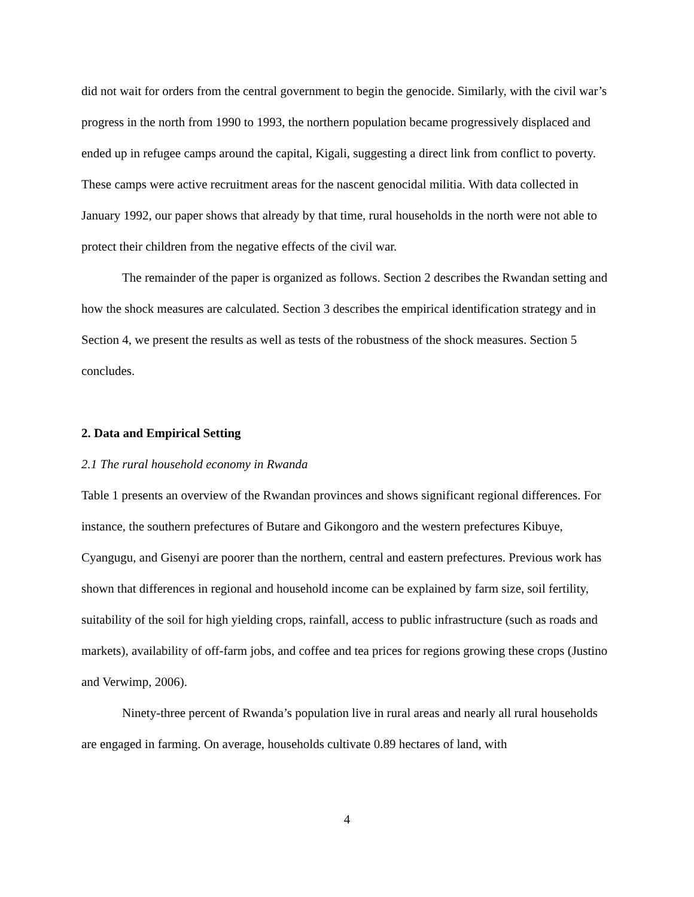did not wait for orders from the central government to begin the genocide. Similarly, with the civil war’s progress in the north from 1990 to 1993, the northern population became progressively displaced and ended up in refugee camps around the capital, Kigali, suggesting a direct link from conflict to poverty. These camps were active recruitment areas for the nascent genocidal militia. With data collected in January 1992, our paper shows that already by that time, rural households in the north were not able to protect their children from the negative effects of the civil war.
The remainder of the paper is organized as follows. Section 2 describes the Rwandan setting and how the shock measures are calculated. Section 3 describes the empirical identification strategy and in Section 4, we present the results as well as tests of the robustness of the shock measures. Section 5 concludes.
2. Data and Empirical Setting
2.1 The rural household economy in Rwanda
Table 1 presents an overview of the Rwandan provinces and shows significant regional differences. For instance, the southern prefectures of Butare and Gikongoro and the western prefectures Kibuye, Cyangugu, and Gisenyi are poorer than the northern, central and eastern prefectures. Previous work has shown that differences in regional and household income can be explained by farm size, soil fertility, suitability of the soil for high yielding crops, rainfall, access to public infrastructure (such as roads and markets), availability of off-farm jobs, and coffee and tea prices for regions growing these crops (Justino and Verwimp, 2006).
Ninety-three percent of Rwanda’s population live in rural areas and nearly all rural households are engaged in farming. On average, households cultivate 0.89 hectares of land, with
4